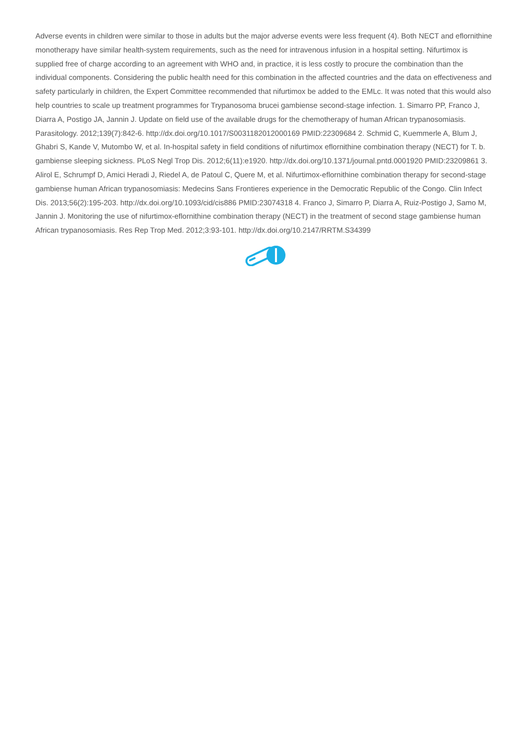Adverse events in children were similar to those in adults but the major adverse events were less frequent (4). Both NECT and eflornithine monotherapy have similar health-system requirements, such as the need for intravenous infusion in a hospital setting. Nifurtimox is supplied free of charge according to an agreement with WHO and, in practice, it is less costly to procure the combination than the individual components. Considering the public health need for this combination in the affected countries and the data on effectiveness and safety particularly in children, the Expert Committee recommended that nifurtimox be added to the EMLc. It was noted that this would also help countries to scale up treatment programmes for Trypanosoma brucei gambiense second-stage infection. 1. Simarro PP, Franco J, Diarra A, Postigo JA, Jannin J. Update on field use of the available drugs for the chemotherapy of human African trypanosomiasis. Parasitology. 2012;139(7):842-6. http://dx.doi.org/10.1017/S0031182012000169 PMID:22309684 2. Schmid C, Kuemmerle A, Blum J, Ghabri S, Kande V, Mutombo W, et al. In-hospital safety in field conditions of nifurtimox eflornithine combination therapy (NECT) for T. b. gambiense sleeping sickness. PLoS Negl Trop Dis. 2012;6(11):e1920. http://dx.doi.org/10.1371/journal.pntd.0001920 PMID:23209861 3. Alirol E, Schrumpf D, Amici Heradi J, Riedel A, de Patoul C, Quere M, et al. Nifurtimox-eflornithine combination therapy for second-stage gambiense human African trypanosomiasis: Medecins Sans Frontieres experience in the Democratic Republic of the Congo. Clin Infect Dis. 2013;56(2):195-203. http://dx.doi.org/10.1093/cid/cis886 PMID:23074318 4. Franco J, Simarro P, Diarra A, Ruiz-Postigo J, Samo M, Jannin J. Monitoring the use of nifurtimox-eflornithine combination therapy (NECT) in the treatment of second stage gambiense human African trypanosomiasis. Res Rep Trop Med. 2012;3:93-101. http://dx.doi.org/10.2147/RRTM.S34399